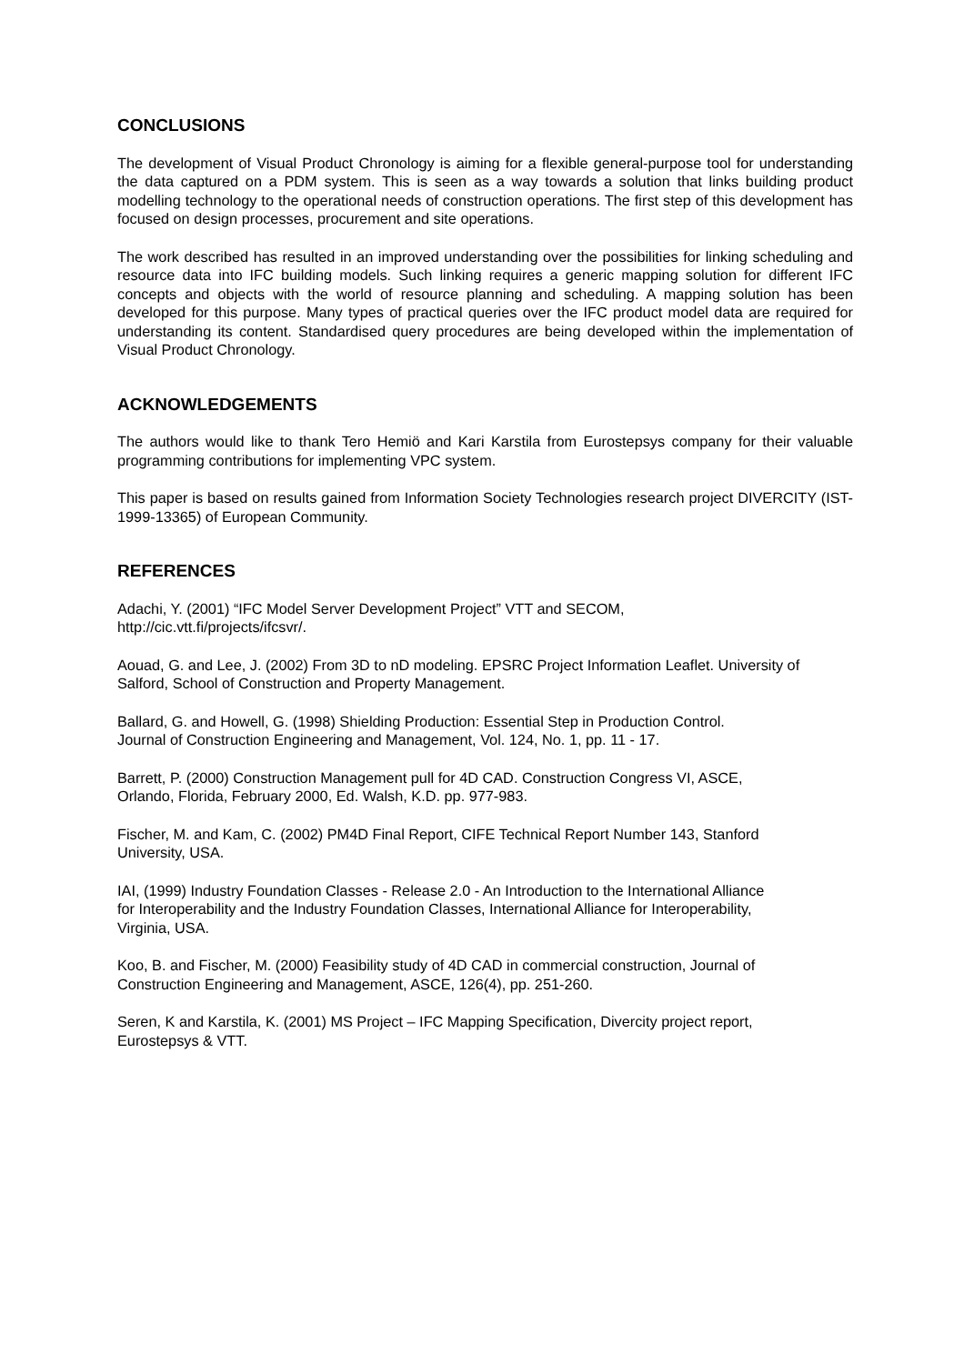CONCLUSIONS
The development of Visual Product Chronology is aiming for a flexible general-purpose tool for understanding the data captured on a PDM system. This is seen as a way towards a solution that links building product modelling technology to the operational needs of construction operations. The first step of this development has focused on design processes, procurement and site operations.
The work described has resulted in an improved understanding over the possibilities for linking scheduling and resource data into IFC building models. Such linking requires a generic mapping solution for different IFC concepts and objects with the world of resource planning and scheduling. A mapping solution has been developed for this purpose. Many types of practical queries over the IFC product model data are required for understanding its content. Standardised query procedures are being developed within the implementation of Visual Product Chronology.
ACKNOWLEDGEMENTS
The authors would like to thank Tero Hemiö and Kari Karstila from Eurostepsys company for their valuable programming contributions for implementing VPC system.
This paper is based on results gained from Information Society Technologies research project DIVERCITY (IST-1999-13365) of European Community.
REFERENCES
Adachi, Y. (2001) “IFC Model Server Development Project” VTT and SECOM,
http://cic.vtt.fi/projects/ifcsvr/.
Aouad, G. and Lee, J. (2002) From 3D to nD modeling. EPSRC Project Information Leaflet. University of Salford, School of Construction and Property Management.
Ballard, G. and Howell, G. (1998) Shielding Production: Essential Step in Production Control.
Journal of Construction Engineering and Management, Vol. 124, No. 1, pp. 11 - 17.
Barrett, P. (2000) Construction Management pull for 4D CAD. Construction Congress VI, ASCE,
Orlando, Florida, February 2000, Ed. Walsh, K.D. pp. 977-983.
Fischer, M. and Kam, C. (2002) PM4D Final Report, CIFE Technical Report Number 143, Stanford
University, USA.
IAI, (1999) Industry Foundation Classes - Release 2.0 - An Introduction to the International Alliance
for Interoperability and the Industry Foundation Classes, International Alliance for Interoperability,
Virginia, USA.
Koo, B. and Fischer, M. (2000) Feasibility study of 4D CAD in commercial construction, Journal of
Construction Engineering and Management, ASCE, 126(4), pp. 251-260.
Seren, K and Karstila, K. (2001) MS Project – IFC Mapping Specification, Divercity project report,
Eurostepsys & VTT.